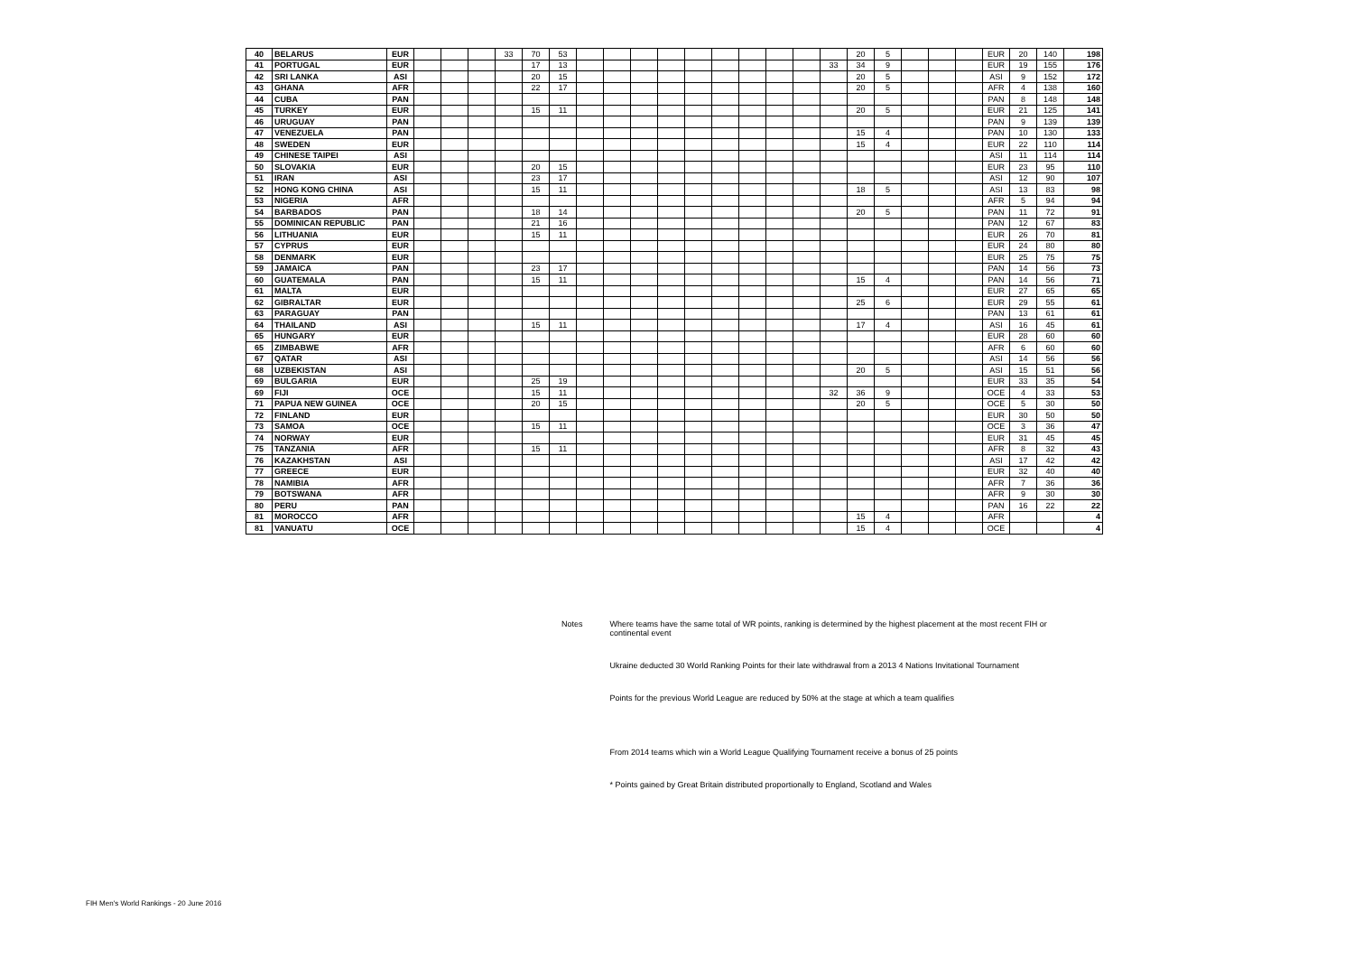| 40 | BELARUS | EUR | | | | 33 | 70 | 53 | | | | | | | | | | | 20 | 5 | | | | EUR | 20 | 140 | 198 |
| 41 | PORTUGAL | EUR | | | | | 17 | 13 | | | | | | | | | | 33 | 34 | 9 | | | | EUR | 19 | 155 | 176 |
| 42 | SRI LANKA | ASI | | | | | 20 | 15 | | | | | | | | | | | 20 | 5 | | | | ASI | 9 | 152 | 172 |
| 43 | GHANA | AFR | | | | | 22 | 17 | | | | | | | | | | | 20 | 5 | | | | AFR | 4 | 138 | 160 |
| 44 | CUBA | PAN | | | | | | | | | | | | | | | | | | | | | | PAN | 8 | 148 | 148 |
| 45 | TURKEY | EUR | | | | | 15 | 11 | | | | | | | | | | | 20 | 5 | | | | EUR | 21 | 125 | 141 |
| 46 | URUGUAY | PAN | | | | | | | | | | | | | | | | | | | | | | PAN | 9 | 139 | 139 |
| 47 | VENEZUELA | PAN | | | | | | | | | | | | | | | | | 15 | 4 | | | | PAN | 10 | 130 | 133 |
| 48 | SWEDEN | EUR | | | | | | | | | | | | | | | | | 15 | 4 | | | | EUR | 22 | 110 | 114 |
| 49 | CHINESE TAIPEI | ASI | | | | | | | | | | | | | | | | | | | | | | ASI | 11 | 114 | 114 |
| 50 | SLOVAKIA | EUR | | | | | 20 | 15 | | | | | | | | | | | | | | | | EUR | 23 | 95 | 110 |
| 51 | IRAN | ASI | | | | | 23 | 17 | | | | | | | | | | | | | | | | ASI | 12 | 90 | 107 |
| 52 | HONG KONG CHINA | ASI | | | | | 15 | 11 | | | | | | | | | | | 18 | 5 | | | | ASI | 13 | 83 | 98 |
| 53 | NIGERIA | AFR | | | | | | | | | | | | | | | | | | | | | | AFR | 5 | 94 | 94 |
| 54 | BARBADOS | PAN | | | | | 18 | 14 | | | | | | | | | | | 20 | 5 | | | | PAN | 11 | 72 | 91 |
| 55 | DOMINICAN REPUBLIC | PAN | | | | | 21 | 16 | | | | | | | | | | | | | | | | PAN | 12 | 67 | 83 |
| 56 | LITHUANIA | EUR | | | | | 15 | 11 | | | | | | | | | | | | | | | | EUR | 26 | 70 | 81 |
| 57 | CYPRUS | EUR | | | | | | | | | | | | | | | | | | | | | | EUR | 24 | 80 | 80 |
| 58 | DENMARK | EUR | | | | | | | | | | | | | | | | | | | | | | EUR | 25 | 75 | 75 |
| 59 | JAMAICA | PAN | | | | | 23 | 17 | | | | | | | | | | | | | | | | PAN | 14 | 56 | 73 |
| 60 | GUATEMALA | PAN | | | | | 15 | 11 | | | | | | | | | | | 15 | 4 | | | | PAN | 14 | 56 | 71 |
| 61 | MALTA | EUR | | | | | | | | | | | | | | | | | | | | | | EUR | 27 | 65 | 65 |
| 62 | GIBRALTAR | EUR | | | | | | | | | | | | | | | | | 25 | 6 | | | | EUR | 29 | 55 | 61 |
| 63 | PARAGUAY | PAN | | | | | | | | | | | | | | | | | | | | | | PAN | 13 | 61 | 61 |
| 64 | THAILAND | ASI | | | | | 15 | 11 | | | | | | | | | | | 17 | 4 | | | | ASI | 16 | 45 | 61 |
| 65 | HUNGARY | EUR | | | | | | | | | | | | | | | | | | | | | | EUR | 28 | 60 | 60 |
| 65 | ZIMBABWE | AFR | | | | | | | | | | | | | | | | | | | | | | AFR | 6 | 60 | 60 |
| 67 | QATAR | ASI | | | | | | | | | | | | | | | | | | | | | | ASI | 14 | 56 | 56 |
| 68 | UZBEKISTAN | ASI | | | | | | | | | | | | | | | | | 20 | 5 | | | | ASI | 15 | 51 | 56 |
| 69 | BULGARIA | EUR | | | | | 25 | 19 | | | | | | | | | | | | | | | | EUR | 33 | 35 | 54 |
| 69 | FIJI | OCE | | | | | 15 | 11 | | | | | | | | | | 32 | 36 | 9 | | | | OCE | 4 | 33 | 53 |
| 71 | PAPUA NEW GUINEA | OCE | | | | | 20 | 15 | | | | | | | | | | | 20 | 5 | | | | OCE | 5 | 30 | 50 |
| 72 | FINLAND | EUR | | | | | | | | | | | | | | | | | | | | | | EUR | 30 | 50 | 50 |
| 73 | SAMOA | OCE | | | | | 15 | 11 | | | | | | | | | | | | | | | | OCE | 3 | 36 | 47 |
| 74 | NORWAY | EUR | | | | | | | | | | | | | | | | | | | | | | EUR | 31 | 45 | 45 |
| 75 | TANZANIA | AFR | | | | | 15 | 11 | | | | | | | | | | | | | | | | AFR | 8 | 32 | 43 |
| 76 | KAZAKHSTAN | ASI | | | | | | | | | | | | | | | | | | | | | | ASI | 17 | 42 | 42 |
| 77 | GREECE | EUR | | | | | | | | | | | | | | | | | | | | | | EUR | 32 | 40 | 40 |
| 78 | NAMIBIA | AFR | | | | | | | | | | | | | | | | | | | | | | AFR | 7 | 36 | 36 |
| 79 | BOTSWANA | AFR | | | | | | | | | | | | | | | | | | | | | | AFR | 9 | 30 | 30 |
| 80 | PERU | PAN | | | | | | | | | | | | | | | | | | | | | | PAN | 16 | 22 | 22 |
| 81 | MOROCCO | AFR | | | | | | | | | | | | | | | | | 15 | 4 | | | | AFR | | | 4 |
| 81 | VANUATU | OCE | | | | | | | | | | | | | | | | | 15 | 4 | | | | OCE | | | 4 |
Notes Where teams have the same total of WR points, ranking is determined by the highest placement at the most recent FIH or continental event
Ukraine deducted 30 World Ranking Points for their late withdrawal from a 2013 4 Nations Invitational Tournament
Points for the previous World League are reduced by 50% at the stage at which a team qualifies
From 2014 teams which win a World League Qualifying Tournament receive a bonus of 25 points
* Points gained by Great Britain distributed proportionally to England, Scotland and Wales
FIH Men's World Rankings - 20 June 2016